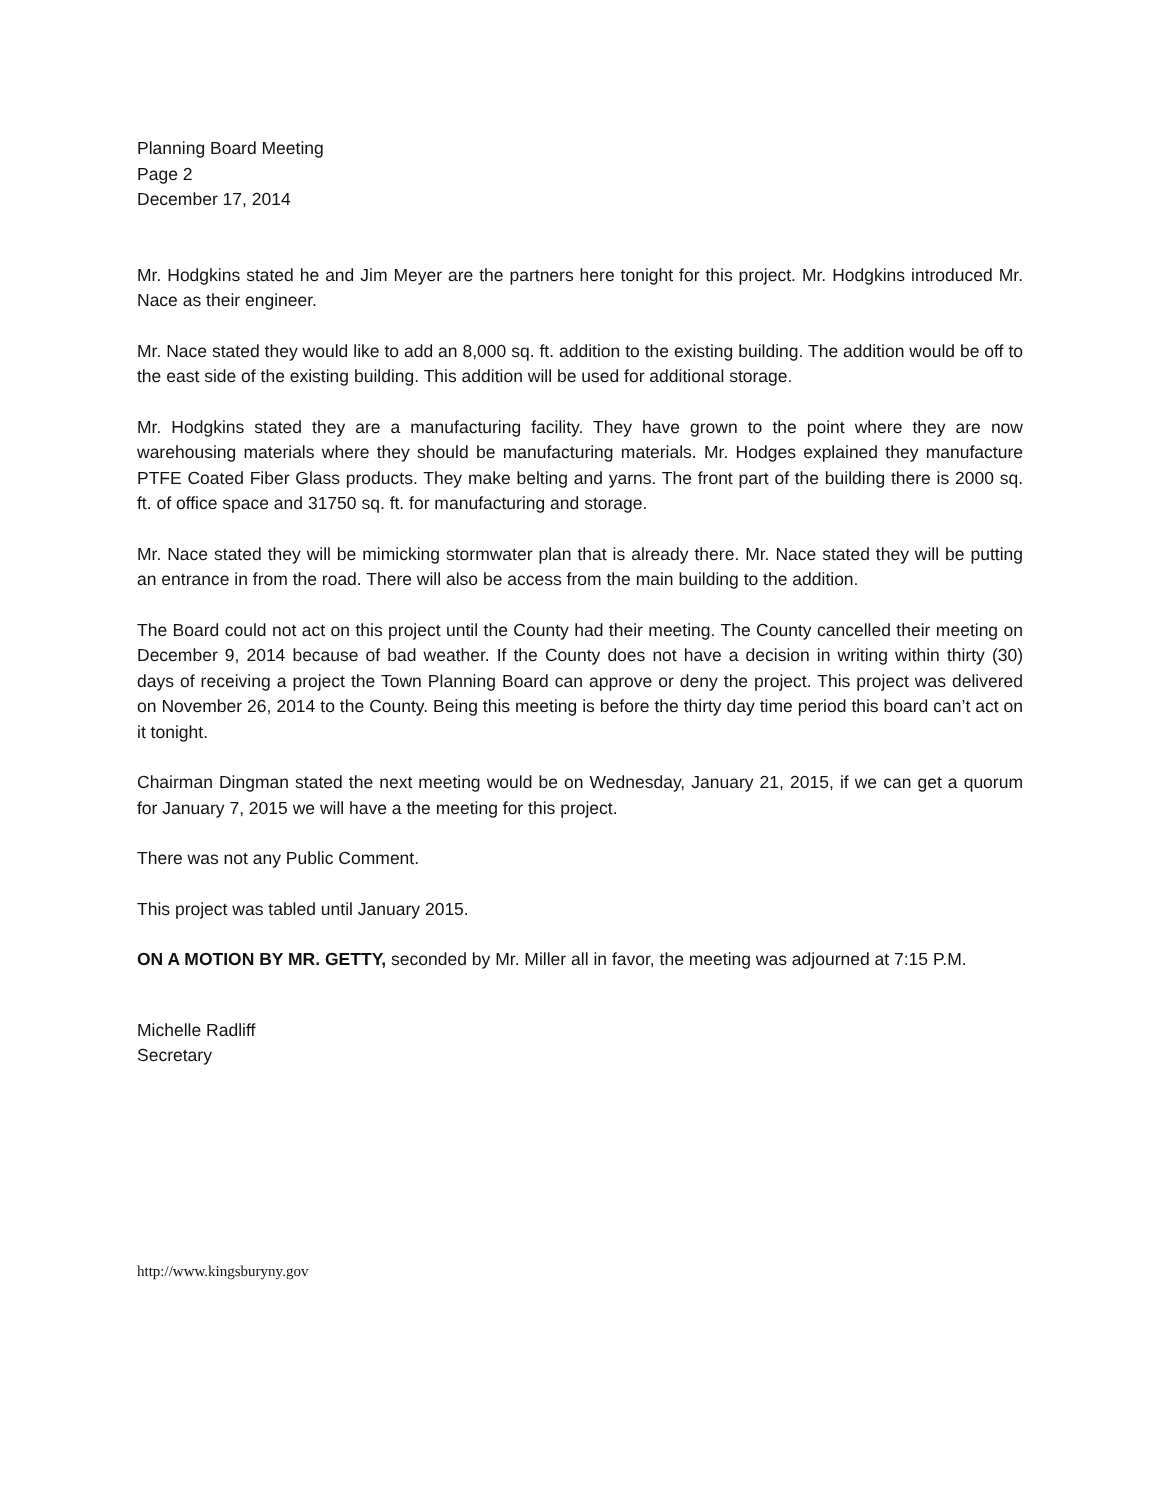Planning Board Meeting
Page 2
December 17, 2014
Mr. Hodgkins stated he and Jim Meyer are the partners here tonight for this project. Mr. Hodgkins introduced Mr. Nace as their engineer.
Mr. Nace stated they would like to add an 8,000 sq. ft. addition to the existing building. The addition would be off to the east side of the existing building. This addition will be used for additional storage.
Mr. Hodgkins stated they are a manufacturing facility. They have grown to the point where they are now warehousing materials where they should be manufacturing materials. Mr. Hodges explained they manufacture PTFE Coated Fiber Glass products. They make belting and yarns. The front part of the building there is 2000 sq. ft. of office space and 31750 sq. ft. for manufacturing and storage.
Mr. Nace stated they will be mimicking stormwater plan that is already there. Mr. Nace stated they will be putting an entrance in from the road. There will also be access from the main building to the addition.
The Board could not act on this project until the County had their meeting. The County cancelled their meeting on December 9, 2014 because of bad weather. If the County does not have a decision in writing within thirty (30) days of receiving a project the Town Planning Board can approve or deny the project. This project was delivered on November 26, 2014 to the County. Being this meeting is before the thirty day time period this board can’t act on it tonight.
Chairman Dingman stated the next meeting would be on Wednesday, January 21, 2015, if we can get a quorum for January 7, 2015 we will have a the meeting for this project.
There was not any Public Comment.
This project was tabled until January 2015.
ON A MOTION BY MR. GETTY, seconded by Mr. Miller all in favor, the meeting was adjourned at 7:15 P.M.
Michelle Radliff
Secretary
http://www.kingsburyny.gov